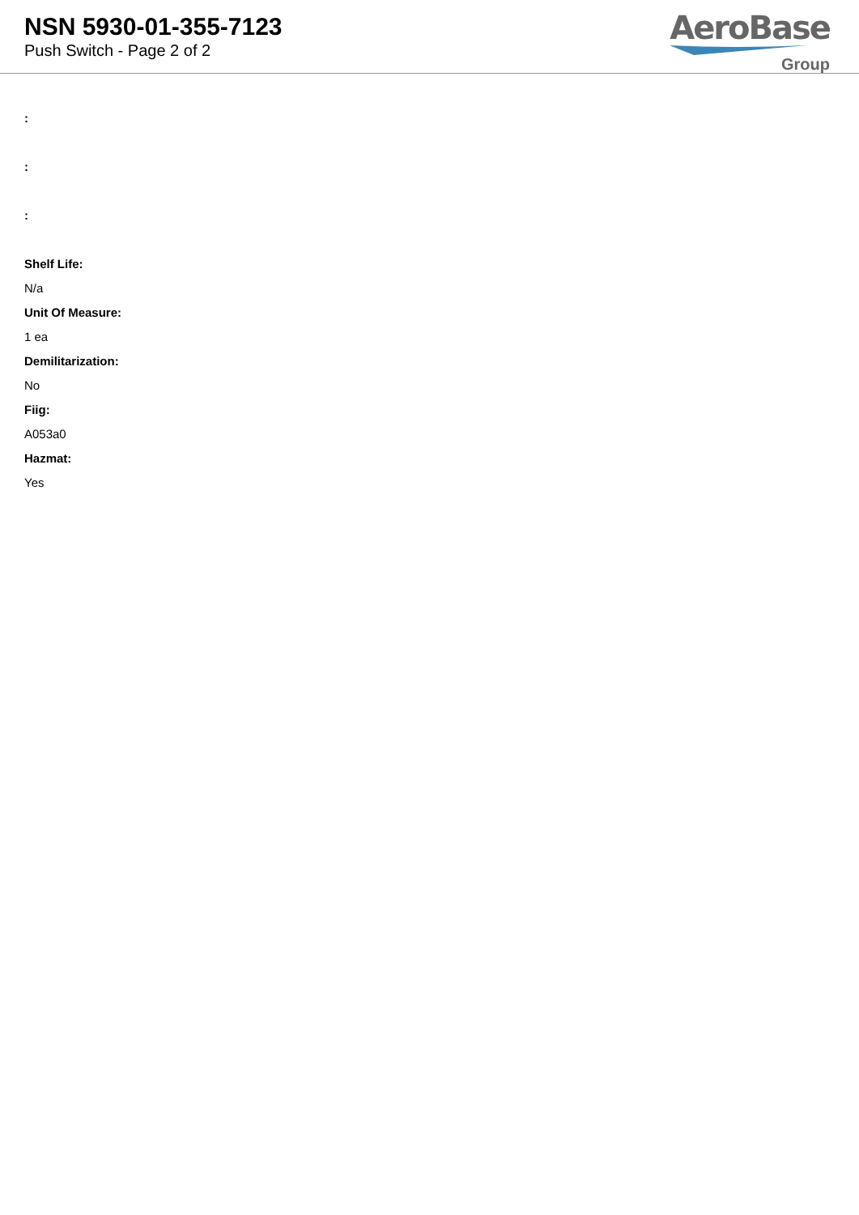NSN 5930-01-355-7123
Push Switch - Page 2 of 2
AeroBase
Group
:
:
:
Shelf Life:
N/a
Unit Of Measure:
1 ea
Demilitarization:
No
Fiig:
A053a0
Hazmat:
Yes